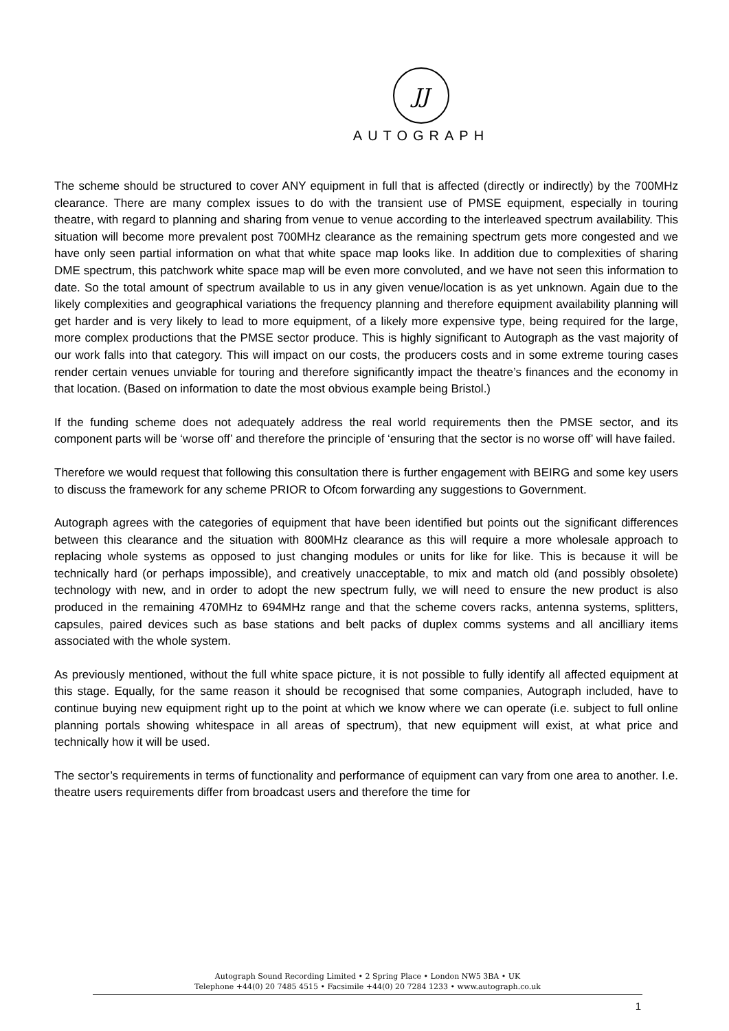JJ
AUTOGRAPH
The scheme should be structured to cover ANY equipment in full that is affected (directly or indirectly) by the 700MHz clearance. There are many complex issues to do with the transient use of PMSE equipment, especially in touring theatre, with regard to planning and sharing from venue to venue according to the interleaved spectrum availability. This situation will become more prevalent post 700MHz clearance as the remaining spectrum gets more congested and we have only seen partial information on what that white space map looks like. In addition due to complexities of sharing DME spectrum, this patchwork white space map will be even more convoluted, and we have not seen this information to date. So the total amount of spectrum available to us in any given venue/location is as yet unknown. Again due to the likely complexities and geographical variations the frequency planning and therefore equipment availability planning will get harder and is very likely to lead to more equipment, of a likely more expensive type, being required for the large, more complex productions that the PMSE sector produce. This is highly significant to Autograph as the vast majority of our work falls into that category. This will impact on our costs, the producers costs and in some extreme touring cases render certain venues unviable for touring and therefore significantly impact the theatre’s finances and the economy in that location. (Based on information to date the most obvious example being Bristol.)
If the funding scheme does not adequately address the real world requirements then the PMSE sector, and its component parts will be ‘worse off’ and therefore the principle of ‘ensuring that the sector is no worse off’ will have failed.
Therefore we would request that following this consultation there is further engagement with BEIRG and some key users to discuss the framework for any scheme PRIOR to Ofcom forwarding any suggestions to Government.
Autograph agrees with the categories of equipment that have been identified but points out the significant differences between this clearance and the situation with 800MHz clearance as this will require a more wholesale approach to replacing whole systems as opposed to just changing modules or units for like for like. This is because it will be technically hard (or perhaps impossible), and creatively unacceptable, to mix and match old (and possibly obsolete) technology with new, and in order to adopt the new spectrum fully, we will need to ensure the new product is also produced in the remaining 470MHz to 694MHz range and that the scheme covers racks, antenna systems, splitters, capsules, paired devices such as base stations and belt packs of duplex comms systems and all ancilliary items associated with the whole system.
As previously mentioned, without the full white space picture, it is not possible to fully identify all affected equipment at this stage. Equally, for the same reason it should be recognised that some companies, Autograph included, have to continue buying new equipment right up to the point at which we know where we can operate (i.e. subject to full online planning portals showing whitespace in all areas of spectrum), that new equipment will exist, at what price and technically how it will be used.
The sector’s requirements in terms of functionality and performance of equipment can vary from one area to another. I.e. theatre users requirements differ from broadcast users and therefore the time for
Autograph Sound Recording Limited • 2 Spring Place • London NW5 3BA • UK
Telephone +44(0) 20 7485 4515 • Facsimile +44(0) 20 7284 1233 • www.autograph.co.uk
1